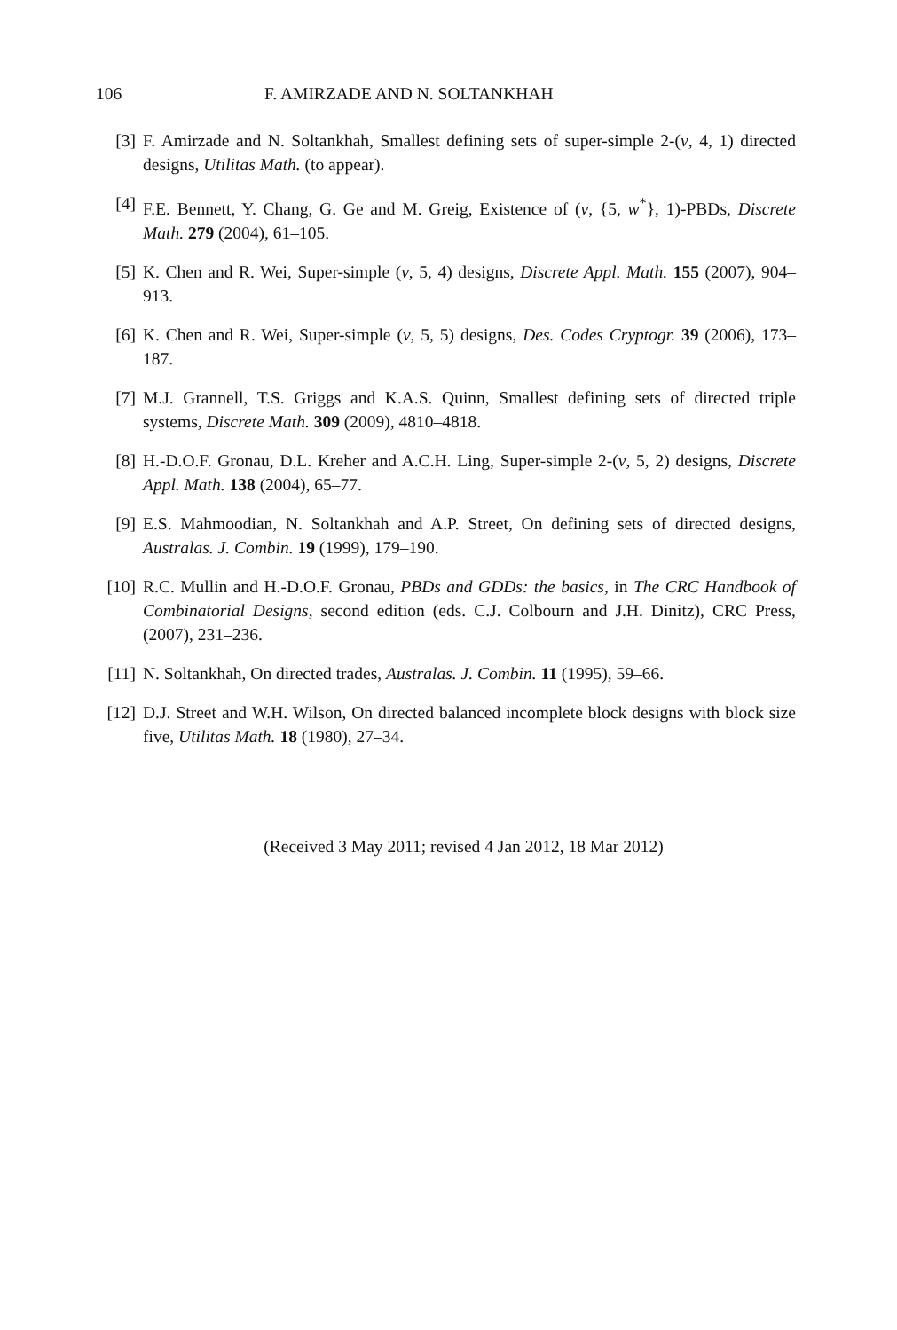106 F. AMIRZADE AND N. SOLTANKHAH
[3] F. Amirzade and N. Soltankhah, Smallest defining sets of super-simple 2-(v, 4, 1) directed designs, Utilitas Math. (to appear).
[4] F.E. Bennett, Y. Chang, G. Ge and M. Greig, Existence of (v, {5, w<sup>*</sup>}, 1)-PBDs, Discrete Math. 279 (2004), 61–105.
[5] K. Chen and R. Wei, Super-simple (v, 5, 4) designs, Discrete Appl. Math. 155 (2007), 904–913.
[6] K. Chen and R. Wei, Super-simple (v, 5, 5) designs, Des. Codes Cryptogr. 39 (2006), 173–187.
[7] M.J. Grannell, T.S. Griggs and K.A.S. Quinn, Smallest defining sets of directed triple systems, Discrete Math. 309 (2009), 4810–4818.
[8] H.-D.O.F. Gronau, D.L. Kreher and A.C.H. Ling, Super-simple 2-(v, 5, 2) designs, Discrete Appl. Math. 138 (2004), 65–77.
[9] E.S. Mahmoodian, N. Soltankhah and A.P. Street, On defining sets of directed designs, Australas. J. Combin. 19 (1999), 179–190.
[10] R.C. Mullin and H.-D.O.F. Gronau, PBDs and GDDs: the basics, in The CRC Handbook of Combinatorial Designs, second edition (eds. C.J. Colbourn and J.H. Dinitz), CRC Press, (2007), 231–236.
[11] N. Soltankhah, On directed trades, Australas. J. Combin. 11 (1995), 59–66.
[12] D.J. Street and W.H. Wilson, On directed balanced incomplete block designs with block size five, Utilitas Math. 18 (1980), 27–34.
(Received 3 May 2011; revised 4 Jan 2012, 18 Mar 2012)